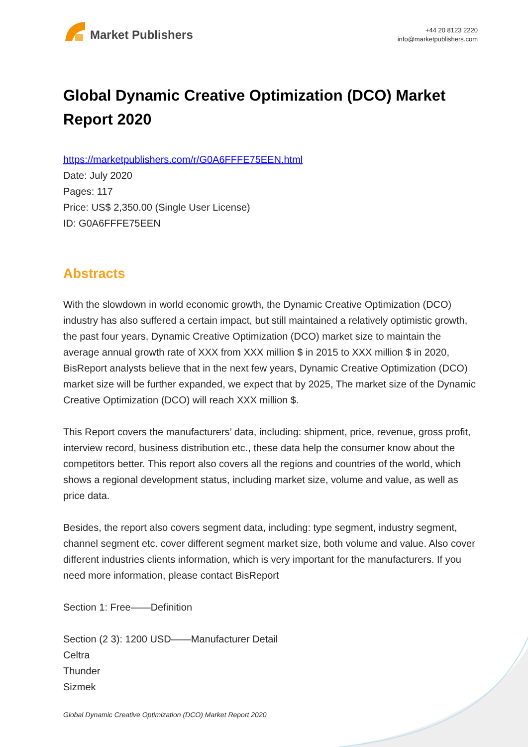Market Publishers
+44 20 8123 2220
info@marketpublishers.com
Global Dynamic Creative Optimization (DCO) Market Report 2020
https://marketpublishers.com/r/G0A6FFFE75EEN.html
Date: July 2020
Pages: 117
Price: US$ 2,350.00 (Single User License)
ID: G0A6FFFE75EEN
Abstracts
With the slowdown in world economic growth, the Dynamic Creative Optimization (DCO) industry has also suffered a certain impact, but still maintained a relatively optimistic growth, the past four years, Dynamic Creative Optimization (DCO) market size to maintain the average annual growth rate of XXX from XXX million $ in 2015 to XXX million $ in 2020, BisReport analysts believe that in the next few years, Dynamic Creative Optimization (DCO) market size will be further expanded, we expect that by 2025, The market size of the Dynamic Creative Optimization (DCO) will reach XXX million $.
This Report covers the manufacturers’ data, including: shipment, price, revenue, gross profit, interview record, business distribution etc., these data help the consumer know about the competitors better. This report also covers all the regions and countries of the world, which shows a regional development status, including market size, volume and value, as well as price data.
Besides, the report also covers segment data, including: type segment, industry segment, channel segment etc. cover different segment market size, both volume and value. Also cover different industries clients information, which is very important for the manufacturers. If you need more information, please contact BisReport
Section 1: Free——Definition
Section (2 3): 1200 USD——Manufacturer Detail
Celtra
Thunder
Sizmek
Global Dynamic Creative Optimization (DCO) Market Report 2020